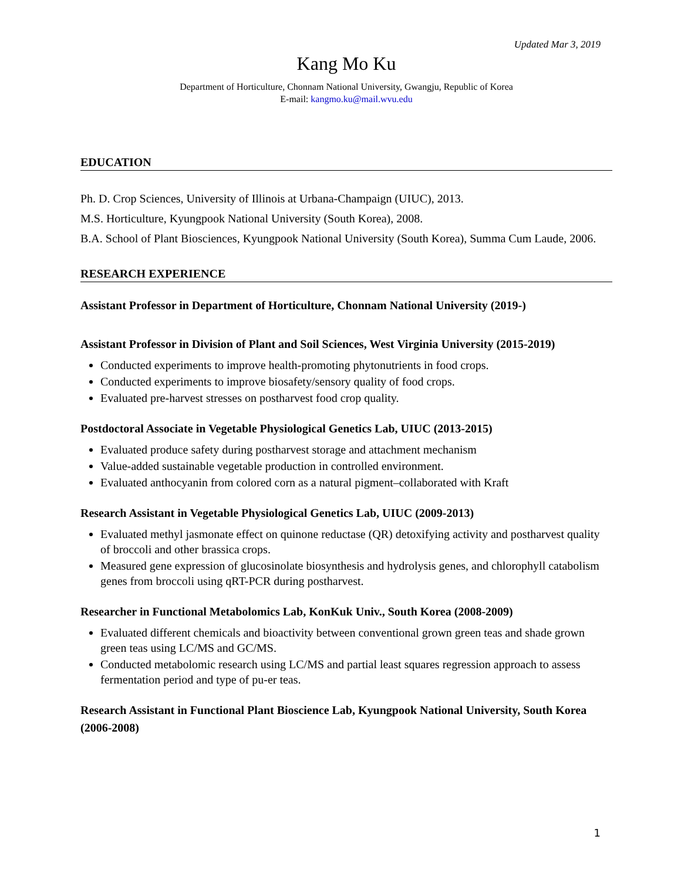Updated Mar 3, 2019
Kang Mo Ku
Department of Horticulture, Chonnam National University, Gwangju, Republic of Korea
E-mail: kangmo.ku@mail.wvu.edu
EDUCATION
Ph. D. Crop Sciences, University of Illinois at Urbana-Champaign (UIUC), 2013.
M.S. Horticulture, Kyungpook National University (South Korea), 2008.
B.A. School of Plant Biosciences, Kyungpook National University (South Korea), Summa Cum Laude, 2006.
RESEARCH EXPERIENCE
Assistant Professor in Department of Horticulture, Chonnam National University (2019-)
Assistant Professor in Division of Plant and Soil Sciences, West Virginia University (2015-2019)
Conducted experiments to improve health-promoting phytonutrients in food crops.
Conducted experiments to improve biosafety/sensory quality of food crops.
Evaluated pre-harvest stresses on postharvest food crop quality.
Postdoctoral Associate in Vegetable Physiological Genetics Lab, UIUC (2013-2015)
Evaluated produce safety during postharvest storage and attachment mechanism
Value-added sustainable vegetable production in controlled environment.
Evaluated anthocyanin from colored corn as a natural pigment–collaborated with Kraft
Research Assistant in Vegetable Physiological Genetics Lab, UIUC (2009-2013)
Evaluated methyl jasmonate effect on quinone reductase (QR) detoxifying activity and postharvest quality of broccoli and other brassica crops.
Measured gene expression of glucosinolate biosynthesis and hydrolysis genes, and chlorophyll catabolism genes from broccoli using qRT-PCR during postharvest.
Researcher in Functional Metabolomics Lab, KonKuk Univ., South Korea (2008-2009)
Evaluated different chemicals and bioactivity between conventional grown green teas and shade grown green teas using LC/MS and GC/MS.
Conducted metabolomic research using LC/MS and partial least squares regression approach to assess fermentation period and type of pu-er teas.
Research Assistant in Functional Plant Bioscience Lab, Kyungpook National University, South Korea (2006-2008)
1